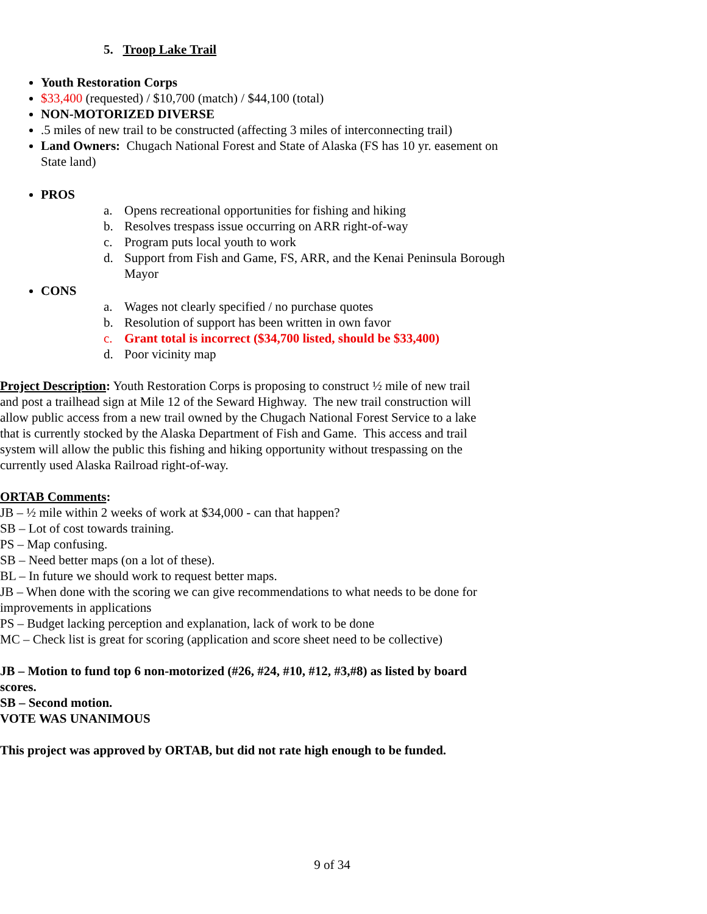5. Troop Lake Trail
Youth Restoration Corps
$33,400 (requested) / $10,700 (match) / $44,100 (total)
NON-MOTORIZED DIVERSE
.5 miles of new trail to be constructed (affecting 3 miles of interconnecting trail)
Land Owners: Chugach National Forest and State of Alaska (FS has 10 yr. easement on State land)
PROS
a. Opens recreational opportunities for fishing and hiking
b. Resolves trespass issue occurring on ARR right-of-way
c. Program puts local youth to work
d. Support from Fish and Game, FS, ARR, and the Kenai Peninsula Borough Mayor
CONS
a. Wages not clearly specified / no purchase quotes
b. Resolution of support has been written in own favor
c. Grant total is incorrect ($34,700 listed, should be $33,400)
d. Poor vicinity map
Project Description: Youth Restoration Corps is proposing to construct ½ mile of new trail and post a trailhead sign at Mile 12 of the Seward Highway. The new trail construction will allow public access from a new trail owned by the Chugach National Forest Service to a lake that is currently stocked by the Alaska Department of Fish and Game. This access and trail system will allow the public this fishing and hiking opportunity without trespassing on the currently used Alaska Railroad right-of-way.
ORTAB Comments:
JB – ½ mile within 2 weeks of work at $34,000 - can that happen?
SB – Lot of cost towards training.
PS – Map confusing.
SB – Need better maps (on a lot of these).
BL – In future we should work to request better maps.
JB – When done with the scoring we can give recommendations to what needs to be done for improvements in applications
PS – Budget lacking perception and explanation, lack of work to be done
MC – Check list is great for scoring (application and score sheet need to be collective)
JB – Motion to fund top 6 non-motorized (#26, #24, #10, #12, #3,#8) as listed by board scores.
SB – Second motion.
VOTE WAS UNANIMOUS
This project was approved by ORTAB, but did not rate high enough to be funded.
9 of 34